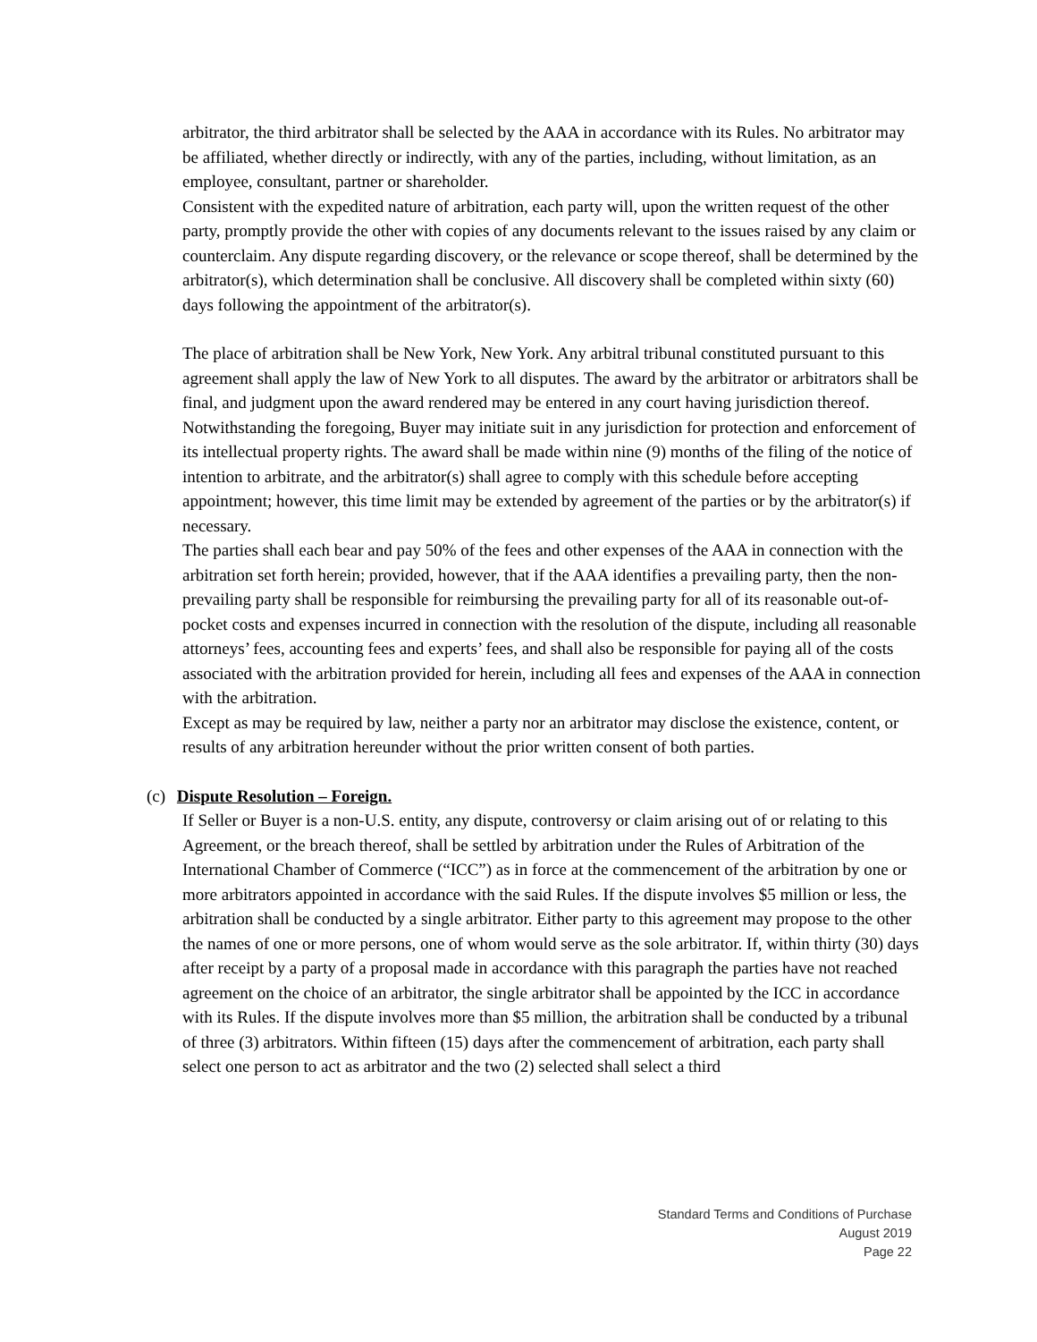arbitrator, the third arbitrator shall be selected by the AAA in accordance with its Rules. No arbitrator may be affiliated, whether directly or indirectly, with any of the parties, including, without limitation, as an employee, consultant, partner or shareholder.
Consistent with the expedited nature of arbitration, each party will, upon the written request of the other party, promptly provide the other with copies of any documents relevant to the issues raised by any claim or counterclaim. Any dispute regarding discovery, or the relevance or scope thereof, shall be determined by the arbitrator(s), which determination shall be conclusive. All discovery shall be completed within sixty (60) days following the appointment of the arbitrator(s).
The place of arbitration shall be New York, New York. Any arbitral tribunal constituted pursuant to this agreement shall apply the law of New York to all disputes. The award by the arbitrator or arbitrators shall be final, and judgment upon the award rendered may be entered in any court having jurisdiction thereof. Notwithstanding the foregoing, Buyer may initiate suit in any jurisdiction for protection and enforcement of its intellectual property rights. The award shall be made within nine (9) months of the filing of the notice of intention to arbitrate, and the arbitrator(s) shall agree to comply with this schedule before accepting appointment; however, this time limit may be extended by agreement of the parties or by the arbitrator(s) if necessary.
The parties shall each bear and pay 50% of the fees and other expenses of the AAA in connection with the arbitration set forth herein; provided, however, that if the AAA identifies a prevailing party, then the non-prevailing party shall be responsible for reimbursing the prevailing party for all of its reasonable out-of-pocket costs and expenses incurred in connection with the resolution of the dispute, including all reasonable attorneys’ fees, accounting fees and experts’ fees, and shall also be responsible for paying all of the costs associated with the arbitration provided for herein, including all fees and expenses of the AAA in connection with the arbitration.
Except as may be required by law, neither a party nor an arbitrator may disclose the existence, content, or results of any arbitration hereunder without the prior written consent of both parties.
(c) Dispute Resolution – Foreign.
If Seller or Buyer is a non-U.S. entity, any dispute, controversy or claim arising out of or relating to this Agreement, or the breach thereof, shall be settled by arbitration under the Rules of Arbitration of the International Chamber of Commerce (“ICC”) as in force at the commencement of the arbitration by one or more arbitrators appointed in accordance with the said Rules. If the dispute involves $5 million or less, the arbitration shall be conducted by a single arbitrator. Either party to this agreement may propose to the other the names of one or more persons, one of whom would serve as the sole arbitrator. If, within thirty (30) days after receipt by a party of a proposal made in accordance with this paragraph the parties have not reached agreement on the choice of an arbitrator, the single arbitrator shall be appointed by the ICC in accordance with its Rules. If the dispute involves more than $5 million, the arbitration shall be conducted by a tribunal of three (3) arbitrators. Within fifteen (15) days after the commencement of arbitration, each party shall select one person to act as arbitrator and the two (2) selected shall select a third
Standard Terms and Conditions of Purchase
August 2019
Page 22